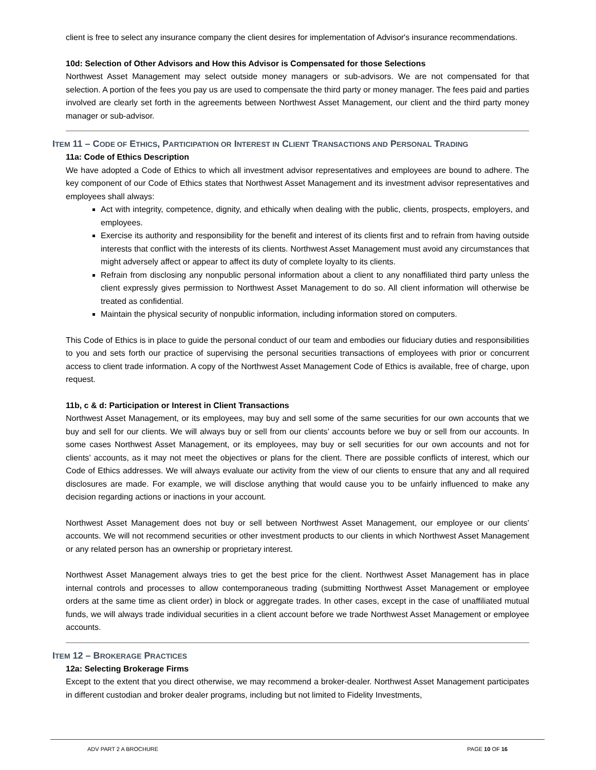client is free to select any insurance company the client desires for implementation of Advisor's insurance recommendations.
10d: Selection of Other Advisors and How this Advisor is Compensated for those Selections
Northwest Asset Management may select outside money managers or sub-advisors. We are not compensated for that selection. A portion of the fees you pay us are used to compensate the third party or money manager. The fees paid and parties involved are clearly set forth in the agreements between Northwest Asset Management, our client and the third party money manager or sub-advisor.
ITEM 11 – CODE OF ETHICS, PARTICIPATION OR INTEREST IN CLIENT TRANSACTIONS AND PERSONAL TRADING
11a: Code of Ethics Description
We have adopted a Code of Ethics to which all investment advisor representatives and employees are bound to adhere. The key component of our Code of Ethics states that Northwest Asset Management and its investment advisor representatives and employees shall always:
Act with integrity, competence, dignity, and ethically when dealing with the public, clients, prospects, employers, and employees.
Exercise its authority and responsibility for the benefit and interest of its clients first and to refrain from having outside interests that conflict with the interests of its clients. Northwest Asset Management must avoid any circumstances that might adversely affect or appear to affect its duty of complete loyalty to its clients.
Refrain from disclosing any nonpublic personal information about a client to any nonaffiliated third party unless the client expressly gives permission to Northwest Asset Management to do so. All client information will otherwise be treated as confidential.
Maintain the physical security of nonpublic information, including information stored on computers.
This Code of Ethics is in place to guide the personal conduct of our team and embodies our fiduciary duties and responsibilities to you and sets forth our practice of supervising the personal securities transactions of employees with prior or concurrent access to client trade information. A copy of the Northwest Asset Management Code of Ethics is available, free of charge, upon request.
11b, c & d: Participation or Interest in Client Transactions
Northwest Asset Management, or its employees, may buy and sell some of the same securities for our own accounts that we buy and sell for our clients. We will always buy or sell from our clients’ accounts before we buy or sell from our accounts. In some cases Northwest Asset Management, or its employees, may buy or sell securities for our own accounts and not for clients’ accounts, as it may not meet the objectives or plans for the client. There are possible conflicts of interest, which our Code of Ethics addresses. We will always evaluate our activity from the view of our clients to ensure that any and all required disclosures are made. For example, we will disclose anything that would cause you to be unfairly influenced to make any decision regarding actions or inactions in your account.
Northwest Asset Management does not buy or sell between Northwest Asset Management, our employee or our clients’ accounts. We will not recommend securities or other investment products to our clients in which Northwest Asset Management or any related person has an ownership or proprietary interest.
Northwest Asset Management always tries to get the best price for the client. Northwest Asset Management has in place internal controls and processes to allow contemporaneous trading (submitting Northwest Asset Management or employee orders at the same time as client order) in block or aggregate trades. In other cases, except in the case of unaffiliated mutual funds, we will always trade individual securities in a client account before we trade Northwest Asset Management or employee accounts.
ITEM 12 – BROKERAGE PRACTICES
12a: Selecting Brokerage Firms
Except to the extent that you direct otherwise, we may recommend a broker-dealer. Northwest Asset Management participates in different custodian and broker dealer programs, including but not limited to Fidelity Investments,
ADV PART 2 A BROCHURE PAGE 10 OF 16